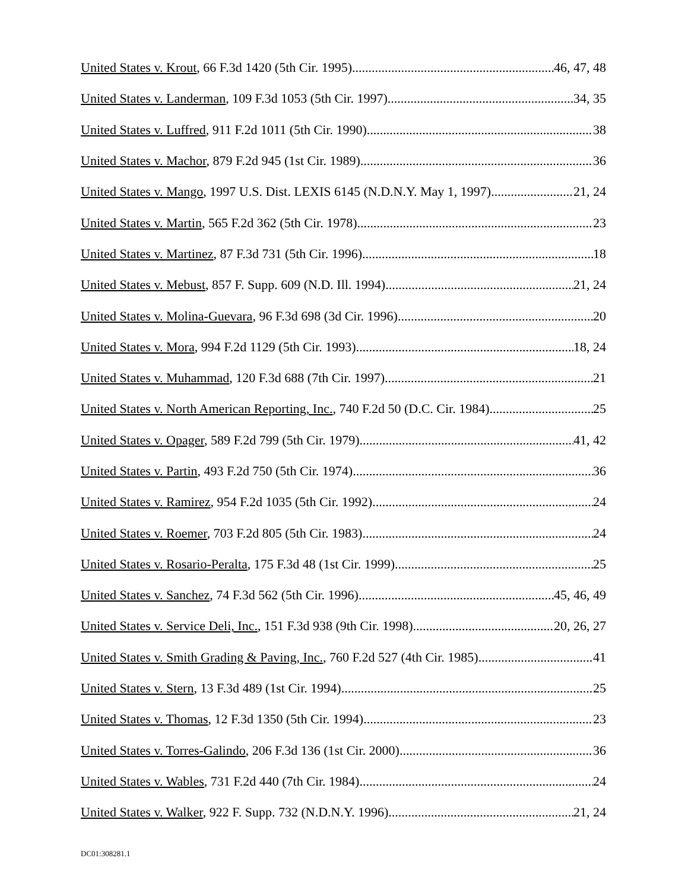United States v. Krout, 66 F.3d 1420 (5th Cir. 1995) 46, 47, 48
United States v. Landerman, 109 F.3d 1053 (5th Cir. 1997) 34, 35
United States v. Luffred, 911 F.2d 1011 (5th Cir. 1990) 38
United States v. Machor, 879 F.2d 945 (1st Cir. 1989) 36
United States v. Mango, 1997 U.S. Dist. LEXIS 6145 (N.D.N.Y. May 1, 1997) 21, 24
United States v. Martin, 565 F.2d 362 (5th Cir. 1978) 23
United States v. Martinez, 87 F.3d 731 (5th Cir. 1996) 18
United States v. Mebust, 857 F. Supp. 609 (N.D. Ill. 1994) 21, 24
United States v. Molina-Guevara, 96 F.3d 698 (3d Cir. 1996) 20
United States v. Mora, 994 F.2d 1129 (5th Cir. 1993) 18, 24
United States v. Muhammad, 120 F.3d 688 (7th Cir. 1997) 21
United States v. North American Reporting, Inc., 740 F.2d 50 (D.C. Cir. 1984) 25
United States v. Opager, 589 F.2d 799 (5th Cir. 1979) 41, 42
United States v. Partin, 493 F.2d 750 (5th Cir. 1974) 36
United States v. Ramirez, 954 F.2d 1035 (5th Cir. 1992) 24
United States v. Roemer, 703 F.2d 805 (5th Cir. 1983) 24
United States v. Rosario-Peralta, 175 F.3d 48 (1st Cir. 1999) 25
United States v. Sanchez, 74 F.3d 562 (5th Cir. 1996) 45, 46, 49
United States v. Service Deli, Inc., 151 F.3d 938 (9th Cir. 1998) 20, 26, 27
United States v. Smith Grading & Paving, Inc., 760 F.2d 527 (4th Cir. 1985) 41
United States v. Stern, 13 F.3d 489 (1st Cir. 1994) 25
United States v. Thomas, 12 F.3d 1350 (5th Cir. 1994) 23
United States v. Torres-Galindo, 206 F.3d 136 (1st Cir. 2000) 36
United States v. Wables, 731 F.2d 440 (7th Cir. 1984) 24
United States v. Walker, 922 F. Supp. 732 (N.D.N.Y. 1996) 21, 24
DC01:308281.1